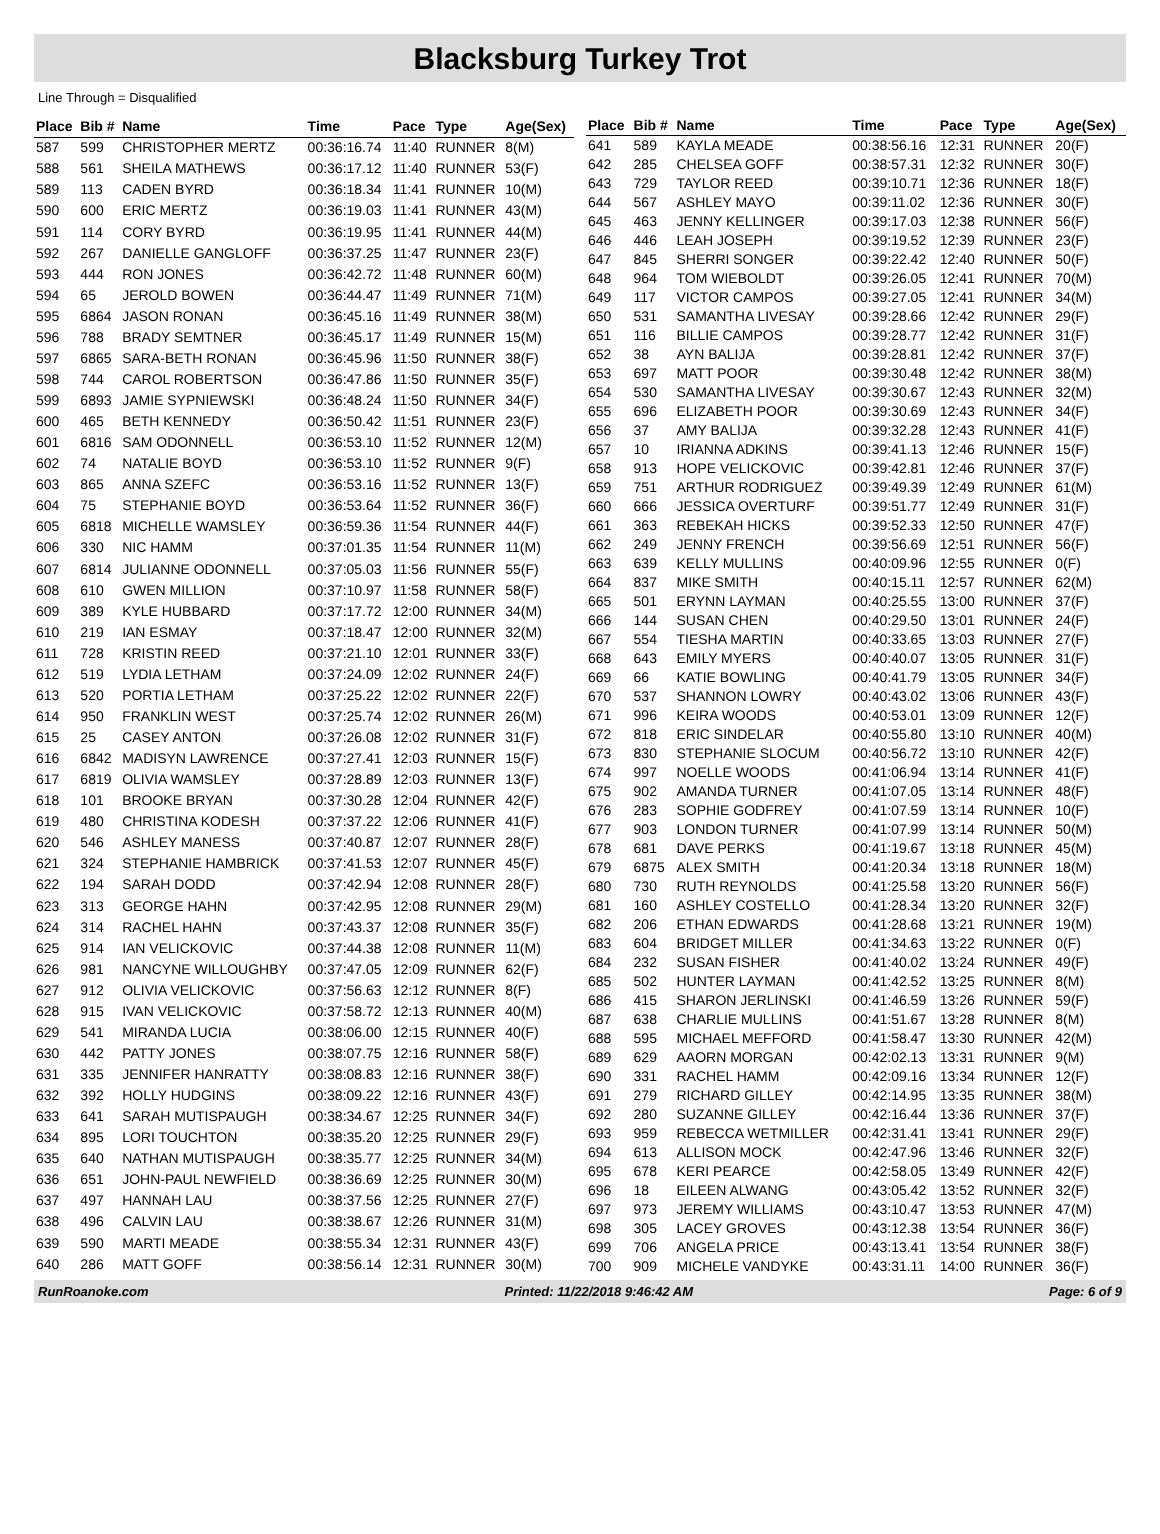Blacksburg Turkey Trot
Line Through = Disqualified
| Place | Bib # | Name | Time | Pace | Type | Age(Sex) |
| --- | --- | --- | --- | --- | --- | --- |
| 587 | 599 | CHRISTOPHER MERTZ | 00:36:16.74 | 11:40 | RUNNER | 8(M) |
| 588 | 561 | SHEILA MATHEWS | 00:36:17.12 | 11:40 | RUNNER | 53(F) |
| 589 | 113 | CADEN BYRD | 00:36:18.34 | 11:41 | RUNNER | 10(M) |
| 590 | 600 | ERIC MERTZ | 00:36:19.03 | 11:41 | RUNNER | 43(M) |
| 591 | 114 | CORY BYRD | 00:36:19.95 | 11:41 | RUNNER | 44(M) |
| 592 | 267 | DANIELLE GANGLOFF | 00:36:37.25 | 11:47 | RUNNER | 23(F) |
| 593 | 444 | RON JONES | 00:36:42.72 | 11:48 | RUNNER | 60(M) |
| 594 | 65 | JEROLD BOWEN | 00:36:44.47 | 11:49 | RUNNER | 71(M) |
| 595 | 6864 | JASON RONAN | 00:36:45.16 | 11:49 | RUNNER | 38(M) |
| 596 | 788 | BRADY SEMTNER | 00:36:45.17 | 11:49 | RUNNER | 15(M) |
| 597 | 6865 | SARA-BETH RONAN | 00:36:45.96 | 11:50 | RUNNER | 38(F) |
| 598 | 744 | CAROL ROBERTSON | 00:36:47.86 | 11:50 | RUNNER | 35(F) |
| 599 | 6893 | JAMIE SYPNIEWSKI | 00:36:48.24 | 11:50 | RUNNER | 34(F) |
| 600 | 465 | BETH KENNEDY | 00:36:50.42 | 11:51 | RUNNER | 23(F) |
| 601 | 6816 | SAM ODONNELL | 00:36:53.10 | 11:52 | RUNNER | 12(M) |
| 602 | 74 | NATALIE BOYD | 00:36:53.10 | 11:52 | RUNNER | 9(F) |
| 603 | 865 | ANNA SZEFC | 00:36:53.16 | 11:52 | RUNNER | 13(F) |
| 604 | 75 | STEPHANIE BOYD | 00:36:53.64 | 11:52 | RUNNER | 36(F) |
| 605 | 6818 | MICHELLE WAMSLEY | 00:36:59.36 | 11:54 | RUNNER | 44(F) |
| 606 | 330 | NIC HAMM | 00:37:01.35 | 11:54 | RUNNER | 11(M) |
| 607 | 6814 | JULIANNE ODONNELL | 00:37:05.03 | 11:56 | RUNNER | 55(F) |
| 608 | 610 | GWEN MILLION | 00:37:10.97 | 11:58 | RUNNER | 58(F) |
| 609 | 389 | KYLE HUBBARD | 00:37:17.72 | 12:00 | RUNNER | 34(M) |
| 610 | 219 | IAN ESMAY | 00:37:18.47 | 12:00 | RUNNER | 32(M) |
| 611 | 728 | KRISTIN REED | 00:37:21.10 | 12:01 | RUNNER | 33(F) |
| 612 | 519 | LYDIA LETHAM | 00:37:24.09 | 12:02 | RUNNER | 24(F) |
| 613 | 520 | PORTIA LETHAM | 00:37:25.22 | 12:02 | RUNNER | 22(F) |
| 614 | 950 | FRANKLIN WEST | 00:37:25.74 | 12:02 | RUNNER | 26(M) |
| 615 | 25 | CASEY ANTON | 00:37:26.08 | 12:02 | RUNNER | 31(F) |
| 616 | 6842 | MADISYN LAWRENCE | 00:37:27.41 | 12:03 | RUNNER | 15(F) |
| 617 | 6819 | OLIVIA WAMSLEY | 00:37:28.89 | 12:03 | RUNNER | 13(F) |
| 618 | 101 | BROOKE BRYAN | 00:37:30.28 | 12:04 | RUNNER | 42(F) |
| 619 | 480 | CHRISTINA KODESH | 00:37:37.22 | 12:06 | RUNNER | 41(F) |
| 620 | 546 | ASHLEY MANESS | 00:37:40.87 | 12:07 | RUNNER | 28(F) |
| 621 | 324 | STEPHANIE HAMBRICK | 00:37:41.53 | 12:07 | RUNNER | 45(F) |
| 622 | 194 | SARAH DODD | 00:37:42.94 | 12:08 | RUNNER | 28(F) |
| 623 | 313 | GEORGE HAHN | 00:37:42.95 | 12:08 | RUNNER | 29(M) |
| 624 | 314 | RACHEL HAHN | 00:37:43.37 | 12:08 | RUNNER | 35(F) |
| 625 | 914 | IAN VELICKOVIC | 00:37:44.38 | 12:08 | RUNNER | 11(M) |
| 626 | 981 | NANCYNE WILLOUGHBY | 00:37:47.05 | 12:09 | RUNNER | 62(F) |
| 627 | 912 | OLIVIA VELICKOVIC | 00:37:56.63 | 12:12 | RUNNER | 8(F) |
| 628 | 915 | IVAN VELICKOVIC | 00:37:58.72 | 12:13 | RUNNER | 40(M) |
| 629 | 541 | MIRANDA LUCIA | 00:38:06.00 | 12:15 | RUNNER | 40(F) |
| 630 | 442 | PATTY JONES | 00:38:07.75 | 12:16 | RUNNER | 58(F) |
| 631 | 335 | JENNIFER HANRATTY | 00:38:08.83 | 12:16 | RUNNER | 38(F) |
| 632 | 392 | HOLLY HUDGINS | 00:38:09.22 | 12:16 | RUNNER | 43(F) |
| 633 | 641 | SARAH MUTISPAUGH | 00:38:34.67 | 12:25 | RUNNER | 34(F) |
| 634 | 895 | LORI TOUCHTON | 00:38:35.20 | 12:25 | RUNNER | 29(F) |
| 635 | 640 | NATHAN MUTISPAUGH | 00:38:35.77 | 12:25 | RUNNER | 34(M) |
| 636 | 651 | JOHN-PAUL NEWFIELD | 00:38:36.69 | 12:25 | RUNNER | 30(M) |
| 637 | 497 | HANNAH LAU | 00:38:37.56 | 12:25 | RUNNER | 27(F) |
| 638 | 496 | CALVIN LAU | 00:38:38.67 | 12:26 | RUNNER | 31(M) |
| 639 | 590 | MARTI MEADE | 00:38:55.34 | 12:31 | RUNNER | 43(F) |
| 640 | 286 | MATT GOFF | 00:38:56.14 | 12:31 | RUNNER | 30(M) |
| Place | Bib # | Name | Time | Pace | Type | Age(Sex) |
| --- | --- | --- | --- | --- | --- | --- |
| 641 | 589 | KAYLA MEADE | 00:38:56.16 | 12:31 | RUNNER | 20(F) |
| 642 | 285 | CHELSEA GOFF | 00:38:57.31 | 12:32 | RUNNER | 30(F) |
| 643 | 729 | TAYLOR REED | 00:39:10.71 | 12:36 | RUNNER | 18(F) |
| 644 | 567 | ASHLEY MAYO | 00:39:11.02 | 12:36 | RUNNER | 30(F) |
| 645 | 463 | JENNY KELLINGER | 00:39:17.03 | 12:38 | RUNNER | 56(F) |
| 646 | 446 | LEAH JOSEPH | 00:39:19.52 | 12:39 | RUNNER | 23(F) |
| 647 | 845 | SHERRI SONGER | 00:39:22.42 | 12:40 | RUNNER | 50(F) |
| 648 | 964 | TOM WIEBOLDT | 00:39:26.05 | 12:41 | RUNNER | 70(M) |
| 649 | 117 | VICTOR CAMPOS | 00:39:27.05 | 12:41 | RUNNER | 34(M) |
| 650 | 531 | SAMANTHA LIVESAY | 00:39:28.66 | 12:42 | RUNNER | 29(F) |
| 651 | 116 | BILLIE CAMPOS | 00:39:28.77 | 12:42 | RUNNER | 31(F) |
| 652 | 38 | AYN BALIJA | 00:39:28.81 | 12:42 | RUNNER | 37(F) |
| 653 | 697 | MATT POOR | 00:39:30.48 | 12:42 | RUNNER | 38(M) |
| 654 | 530 | SAMANTHA LIVESAY | 00:39:30.67 | 12:43 | RUNNER | 32(M) |
| 655 | 696 | ELIZABETH POOR | 00:39:30.69 | 12:43 | RUNNER | 34(F) |
| 656 | 37 | AMY BALIJA | 00:39:32.28 | 12:43 | RUNNER | 41(F) |
| 657 | 10 | IRIANNA ADKINS | 00:39:41.13 | 12:46 | RUNNER | 15(F) |
| 658 | 913 | HOPE VELICKOVIC | 00:39:42.81 | 12:46 | RUNNER | 37(F) |
| 659 | 751 | ARTHUR RODRIGUEZ | 00:39:49.39 | 12:49 | RUNNER | 61(M) |
| 660 | 666 | JESSICA OVERTURF | 00:39:51.77 | 12:49 | RUNNER | 31(F) |
| 661 | 363 | REBEKAH HICKS | 00:39:52.33 | 12:50 | RUNNER | 47(F) |
| 662 | 249 | JENNY FRENCH | 00:39:56.69 | 12:51 | RUNNER | 56(F) |
| 663 | 639 | KELLY MULLINS | 00:40:09.96 | 12:55 | RUNNER | 0(F) |
| 664 | 837 | MIKE SMITH | 00:40:15.11 | 12:57 | RUNNER | 62(M) |
| 665 | 501 | ERYNN LAYMAN | 00:40:25.55 | 13:00 | RUNNER | 37(F) |
| 666 | 144 | SUSAN CHEN | 00:40:29.50 | 13:01 | RUNNER | 24(F) |
| 667 | 554 | TIESHA MARTIN | 00:40:33.65 | 13:03 | RUNNER | 27(F) |
| 668 | 643 | EMILY MYERS | 00:40:40.07 | 13:05 | RUNNER | 31(F) |
| 669 | 66 | KATIE BOWLING | 00:40:41.79 | 13:05 | RUNNER | 34(F) |
| 670 | 537 | SHANNON LOWRY | 00:40:43.02 | 13:06 | RUNNER | 43(F) |
| 671 | 996 | KEIRA WOODS | 00:40:53.01 | 13:09 | RUNNER | 12(F) |
| 672 | 818 | ERIC SINDELAR | 00:40:55.80 | 13:10 | RUNNER | 40(M) |
| 673 | 830 | STEPHANIE SLOCUM | 00:40:56.72 | 13:10 | RUNNER | 42(F) |
| 674 | 997 | NOELLE WOODS | 00:41:06.94 | 13:14 | RUNNER | 41(F) |
| 675 | 902 | AMANDA TURNER | 00:41:07.05 | 13:14 | RUNNER | 48(F) |
| 676 | 283 | SOPHIE GODFREY | 00:41:07.59 | 13:14 | RUNNER | 10(F) |
| 677 | 903 | LONDON TURNER | 00:41:07.99 | 13:14 | RUNNER | 50(M) |
| 678 | 681 | DAVE PERKS | 00:41:19.67 | 13:18 | RUNNER | 45(M) |
| 679 | 6875 | ALEX SMITH | 00:41:20.34 | 13:18 | RUNNER | 18(M) |
| 680 | 730 | RUTH REYNOLDS | 00:41:25.58 | 13:20 | RUNNER | 56(F) |
| 681 | 160 | ASHLEY COSTELLO | 00:41:28.34 | 13:20 | RUNNER | 32(F) |
| 682 | 206 | ETHAN EDWARDS | 00:41:28.68 | 13:21 | RUNNER | 19(M) |
| 683 | 604 | BRIDGET MILLER | 00:41:34.63 | 13:22 | RUNNER | 0(F) |
| 684 | 232 | SUSAN FISHER | 00:41:40.02 | 13:24 | RUNNER | 49(F) |
| 685 | 502 | HUNTER LAYMAN | 00:41:42.52 | 13:25 | RUNNER | 8(M) |
| 686 | 415 | SHARON JERLINSKI | 00:41:46.59 | 13:26 | RUNNER | 59(F) |
| 687 | 638 | CHARLIE MULLINS | 00:41:51.67 | 13:28 | RUNNER | 8(M) |
| 688 | 595 | MICHAEL MEFFORD | 00:41:58.47 | 13:30 | RUNNER | 42(M) |
| 689 | 629 | AAORN MORGAN | 00:42:02.13 | 13:31 | RUNNER | 9(M) |
| 690 | 331 | RACHEL HAMM | 00:42:09.16 | 13:34 | RUNNER | 12(F) |
| 691 | 279 | RICHARD GILLEY | 00:42:14.95 | 13:35 | RUNNER | 38(M) |
| 692 | 280 | SUZANNE GILLEY | 00:42:16.44 | 13:36 | RUNNER | 37(F) |
| 693 | 959 | REBECCA WETMILLER | 00:42:31.41 | 13:41 | RUNNER | 29(F) |
| 694 | 613 | ALLISON MOCK | 00:42:47.96 | 13:46 | RUNNER | 32(F) |
| 695 | 678 | KERI PEARCE | 00:42:58.05 | 13:49 | RUNNER | 42(F) |
| 696 | 18 | EILEEN ALWANG | 00:43:05.42 | 13:52 | RUNNER | 32(F) |
| 697 | 973 | JEREMY WILLIAMS | 00:43:10.47 | 13:53 | RUNNER | 47(M) |
| 698 | 305 | LACEY GROVES | 00:43:12.38 | 13:54 | RUNNER | 36(F) |
| 699 | 706 | ANGELA PRICE | 00:43:13.41 | 13:54 | RUNNER | 38(F) |
| 700 | 909 | MICHELE VANDYKE | 00:43:31.11 | 14:00 | RUNNER | 36(F) |
RunRoanoke.com Printed: 11/22/2018 9:46:42 AM Page: 6 of 9